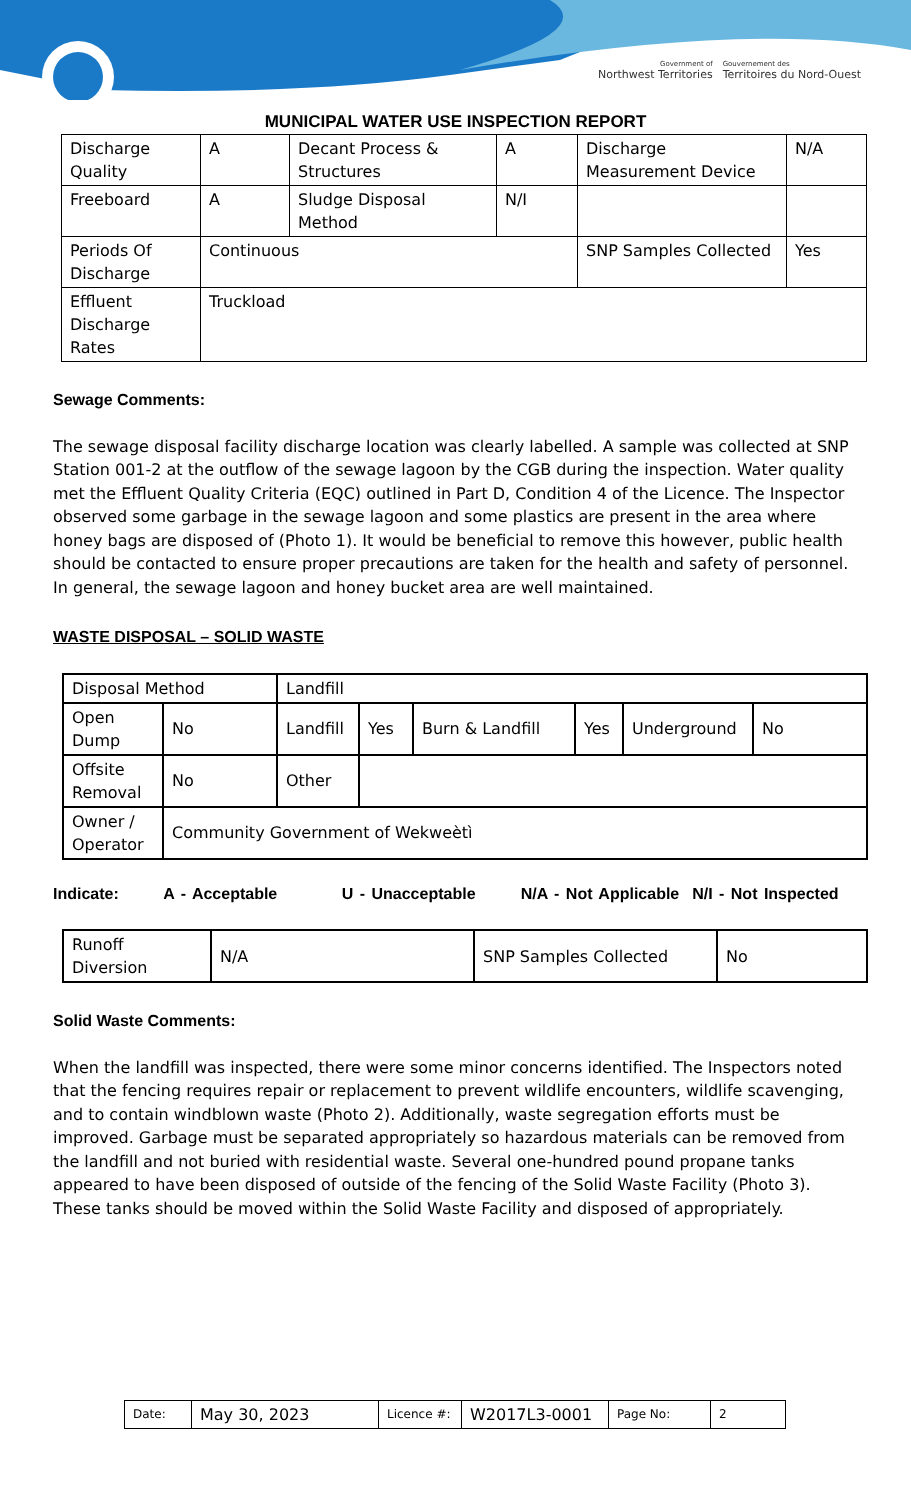Government of
Northwest Territories
Gouvernement des
Territoires du Nord-Ouest
MUNICIPAL WATER USE INSPECTION REPORT
| Discharge Quality | A | Decant Process & Structures | A | Discharge Measurement Device | N/A |
| Freeboard | A | Sludge Disposal Method | N/I | | |
| Periods Of Discharge | Continuous | | | SNP Samples Collected | Yes |
| Effluent Discharge Rates | Truckload | | | | |
Sewage Comments:
The sewage disposal facility discharge location was clearly labelled. A sample was collected at SNP Station 001-2 at the outflow of the sewage lagoon by the CGB during the inspection. Water quality met the Effluent Quality Criteria (EQC) outlined in Part D, Condition 4 of the Licence. The Inspector observed some garbage in the sewage lagoon and some plastics are present in the area where honey bags are disposed of (Photo 1). It would be beneficial to remove this however, public health should be contacted to ensure proper precautions are taken for the health and safety of personnel. In general, the sewage lagoon and honey bucket area are well maintained.
WASTE DISPOSAL – SOLID WASTE
| Disposal Method | | Landfill | | | | | |
| Open Dump | No | Landfill | Yes | Burn & Landfill | Yes | Underground | No |
| Offsite Removal | No | Other | | | | | |
| Owner / Operator | Community Government of Wekweètì | | | | | | |
Indicate: A - Acceptable U - Unacceptable N/A - Not Applicable N/I - Not Inspected
| Runoff Diversion | N/A | SNP Samples Collected | No |
Solid Waste Comments:
When the landfill was inspected, there were some minor concerns identified. The Inspectors noted that the fencing requires repair or replacement to prevent wildlife encounters, wildlife scavenging, and to contain windblown waste (Photo 2). Additionally, waste segregation efforts must be improved. Garbage must be separated appropriately so hazardous materials can be removed from the landfill and not buried with residential waste. Several one-hundred pound propane tanks appeared to have been disposed of outside of the fencing of the Solid Waste Facility (Photo 3). These tanks should be moved within the Solid Waste Facility and disposed of appropriately.
| Date: | May 30, 2023 | Licence #: | W2017L3-0001 | Page No: | 2 |